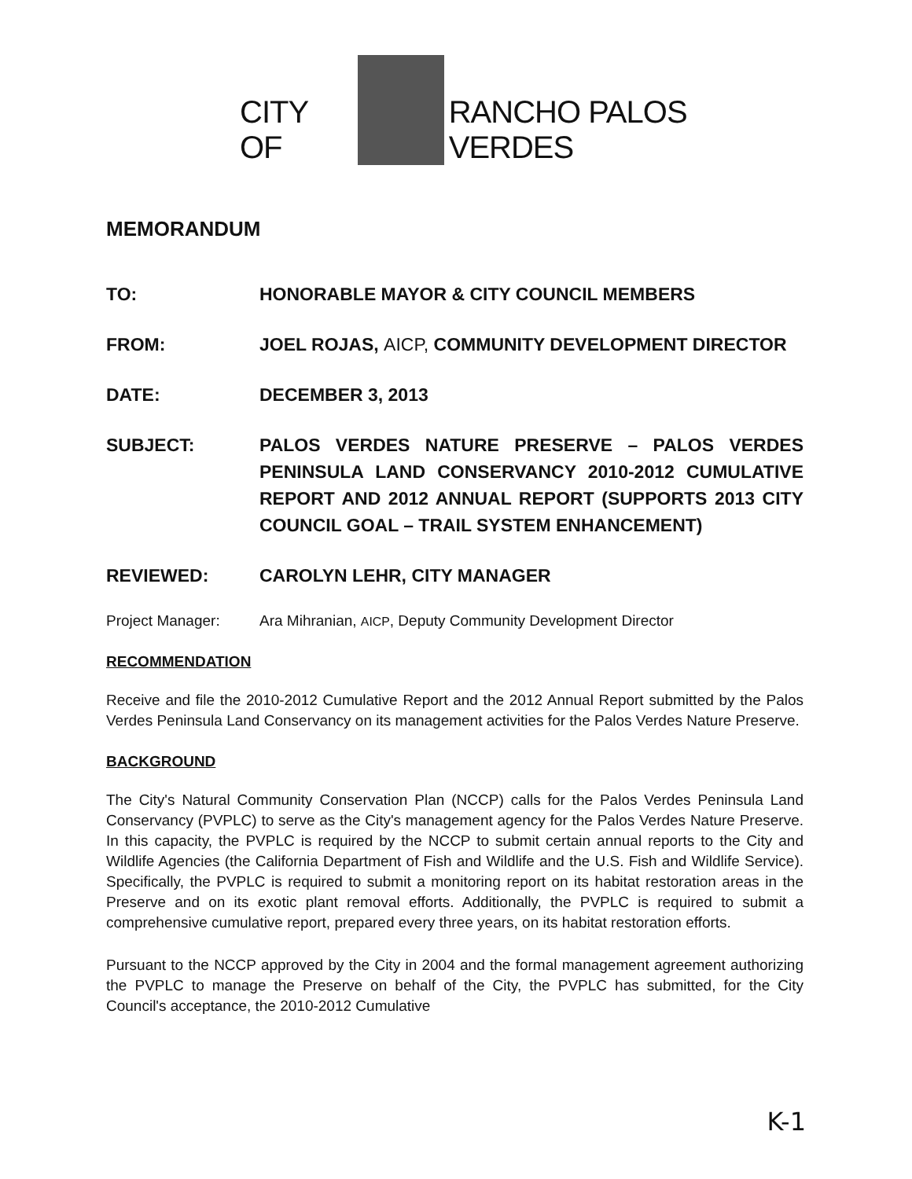CITY OF
RANCHO PALOS VERDES
MEMORANDUM
TO: HONORABLE MAYOR & CITY COUNCIL MEMBERS
FROM: JOEL ROJAS, AICP, COMMUNITY DEVELOPMENT DIRECTOR
DATE: DECEMBER 3, 2013
SUBJECT: PALOS VERDES NATURE PRESERVE – PALOS VERDES PENINSULA LAND CONSERVANCY 2010-2012 CUMULATIVE REPORT AND 2012 ANNUAL REPORT (SUPPORTS 2013 CITY COUNCIL GOAL – TRAIL SYSTEM ENHANCEMENT)
REVIEWED: CAROLYN LEHR, CITY MANAGER
Project Manager: Ara Mihranian, AICP, Deputy Community Development Director
RECOMMENDATION
Receive and file the 2010-2012 Cumulative Report and the 2012 Annual Report submitted by the Palos Verdes Peninsula Land Conservancy on its management activities for the Palos Verdes Nature Preserve.
BACKGROUND
The City's Natural Community Conservation Plan (NCCP) calls for the Palos Verdes Peninsula Land Conservancy (PVPLC) to serve as the City's management agency for the Palos Verdes Nature Preserve. In this capacity, the PVPLC is required by the NCCP to submit certain annual reports to the City and Wildlife Agencies (the California Department of Fish and Wildlife and the U.S. Fish and Wildlife Service). Specifically, the PVPLC is required to submit a monitoring report on its habitat restoration areas in the Preserve and on its exotic plant removal efforts. Additionally, the PVPLC is required to submit a comprehensive cumulative report, prepared every three years, on its habitat restoration efforts.
Pursuant to the NCCP approved by the City in 2004 and the formal management agreement authorizing the PVPLC to manage the Preserve on behalf of the City, the PVPLC has submitted, for the City Council's acceptance, the 2010-2012 Cumulative
K-1